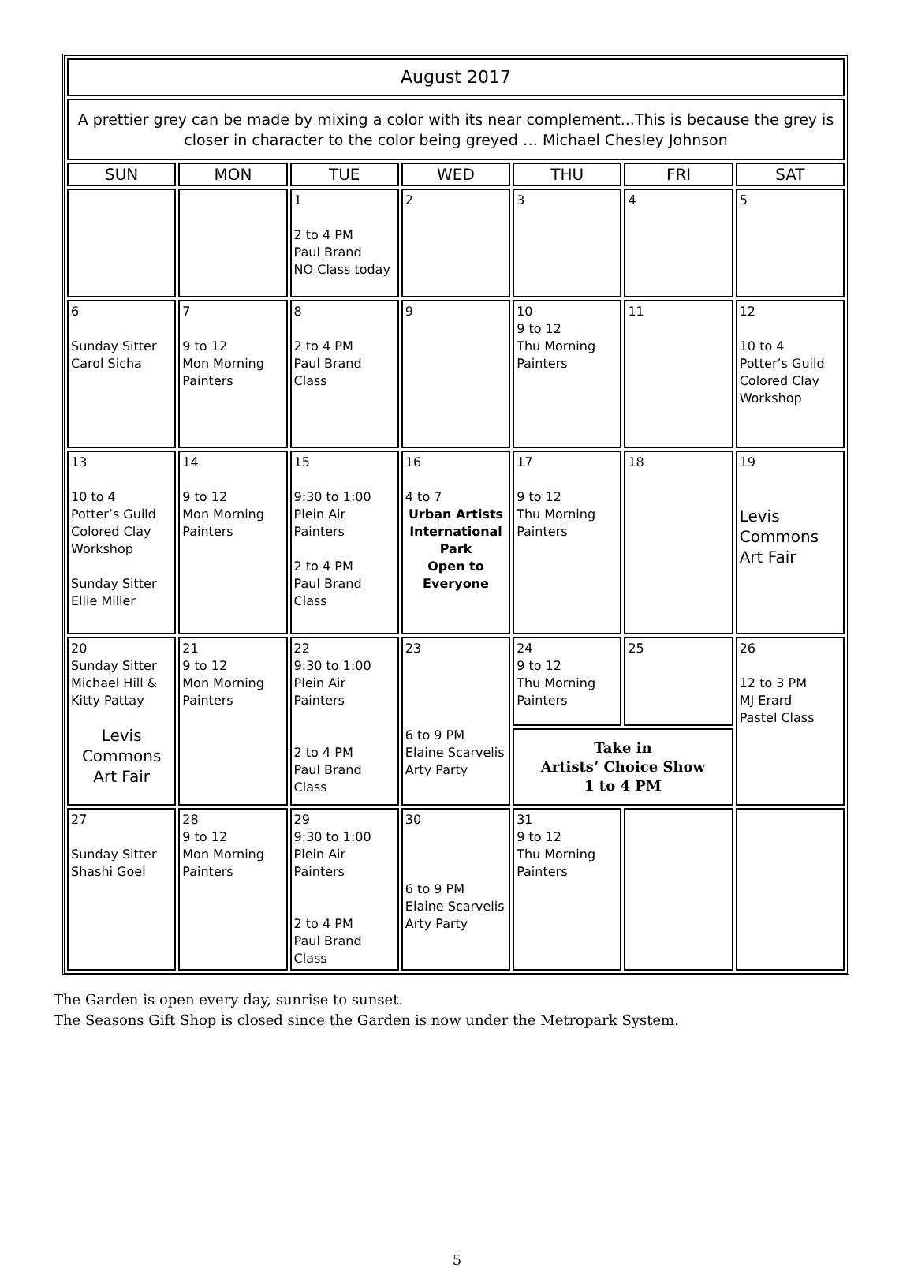| August 2017 | | | | | | |
| --- | --- | --- | --- | --- | --- | --- |
| A prettier grey can be made by mixing a color with its near complement...This is because the grey is closer in character to the color being greyed … Michael Chesley Johnson | | | | | | |
| SUN | MON | TUE | WED | THU | FRI | SAT |
| | | 1 2 to 4 PM Paul Brand NO Class today | 2 | 3 | 4 | 5 |
| 6 Sunday Sitter Carol Sicha | 7 9 to 12 Mon Morning Painters | 8 2 to 4 PM Paul Brand Class | 9 | 10 9 to 12 Thu Morning Painters | 11 | 12 10 to 4 Potter’s Guild Colored Clay Workshop |
| 13 10 to 4 Potter’s Guild Colored Clay Workshop Sunday Sitter Ellie Miller | 14 9 to 12 Mon Morning Painters | 15 9:30 to 1:00 Plein Air Painters 2 to 4 PM Paul Brand Class | 16 4 to 7 Urban Artists International Park Open to Everyone | 17 9 to 12 Thu Morning Painters | 18 | 19 Levis Commons Art Fair |
| 20 Sunday Sitter Michael Hill & Kitty Pattay Levis Commons Art Fair | 21 9 to 12 Mon Morning Painters | 22 9:30 to 1:00 Plein Air Painters 2 to 4 PM Paul Brand Class | 23 6 to 9 PM Elaine Scarvelis Arty Party | 24 9 to 12 Thu Morning Painters | 25 | 26 12 to 3 PM MJ Erard Pastel Class |
| | | | | Take in Artists’ Choice Show 1 to 4 PM | | |
| 27 Sunday Sitter Shashi Goel | 28 9 to 12 Mon Morning Painters | 29 9:30 to 1:00 Plein Air Painters 2 to 4 PM Paul Brand Class | 30 6 to 9 PM Elaine Scarvelis Arty Party | 31 9 to 12 Thu Morning Painters | | |
The Garden is open every day, sunrise to sunset.
The Seasons Gift Shop is closed since the Garden is now under the Metropark System.
5